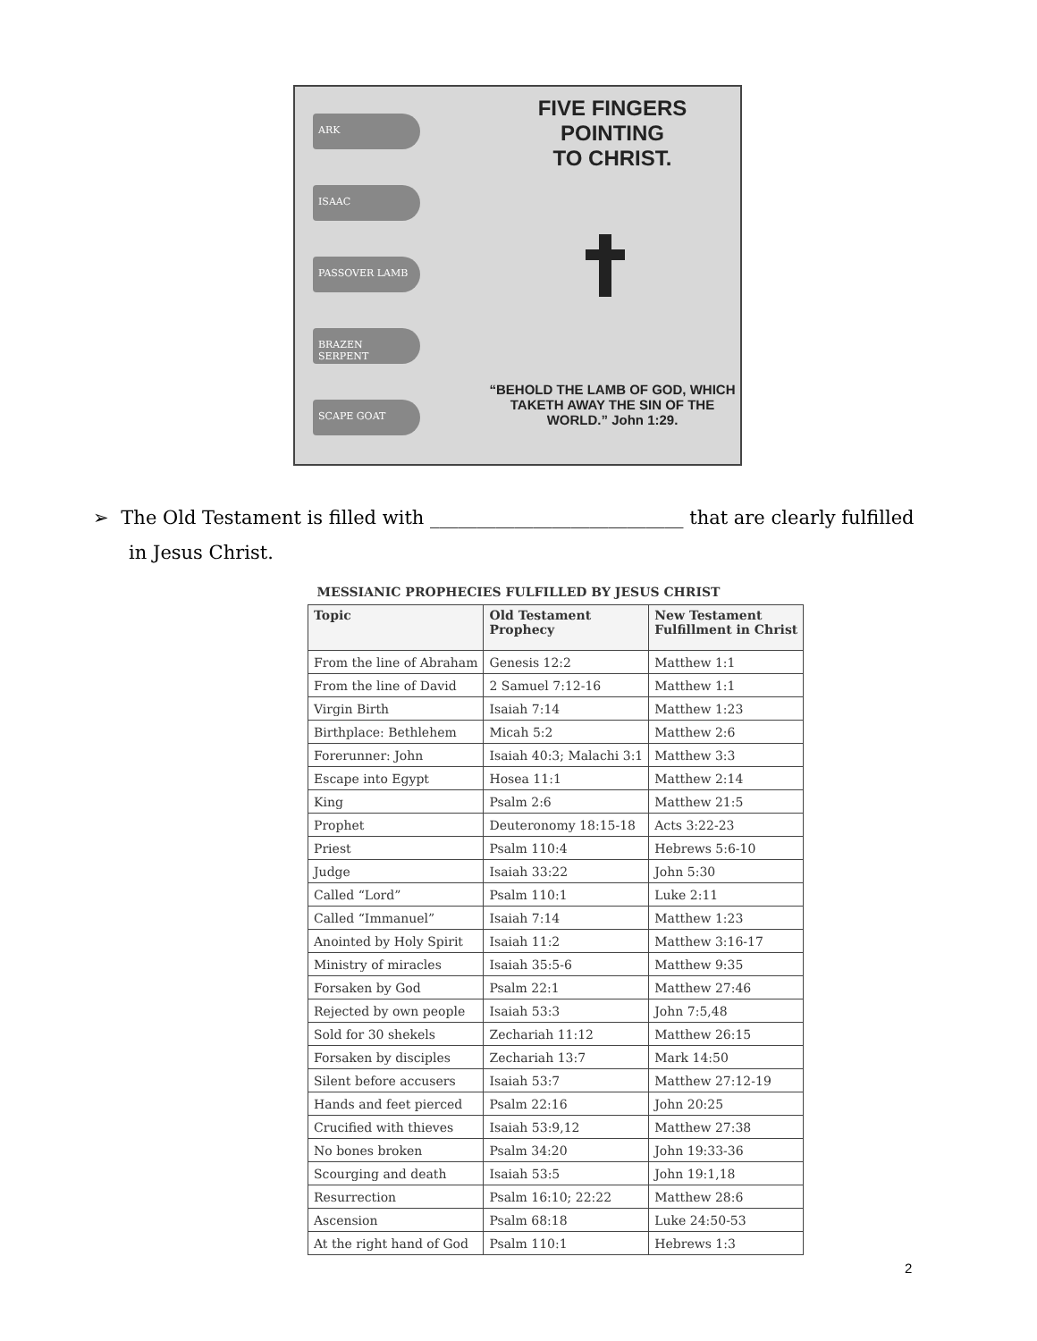FIVE FINGERS POINTING
TO CHRIST.
ARK
ISAAC
PASSOVER LAMB
BRAZEN SERPENT
SCAPE GOAT
“BEHOLD THE LAMB OF GOD, WHICH TAKETH AWAY THE SIN OF THE WORLD.” John 1:29.
➢ The Old Testament is filled with ___________________________ that are clearly fulfilled
in Jesus Christ.
MESSIANIC PROPHECIES FULFILLED BY JESUS CHRIST
| Topic | Old Testament Prophecy | New Testament Fulfillment in Christ |
| --- | --- | --- |
| From the line of Abraham | Genesis 12:2 | Matthew 1:1 |
| From the line of David | 2 Samuel 7:12-16 | Matthew 1:1 |
| Virgin Birth | Isaiah 7:14 | Matthew 1:23 |
| Birthplace: Bethlehem | Micah 5:2 | Matthew 2:6 |
| Forerunner: John | Isaiah 40:3; Malachi 3:1 | Matthew 3:3 |
| Escape into Egypt | Hosea 11:1 | Matthew 2:14 |
| King | Psalm 2:6 | Matthew 21:5 |
| Prophet | Deuteronomy 18:15-18 | Acts 3:22-23 |
| Priest | Psalm 110:4 | Hebrews 5:6-10 |
| Judge | Isaiah 33:22 | John 5:30 |
| Called “Lord” | Psalm 110:1 | Luke 2:11 |
| Called “Immanuel” | Isaiah 7:14 | Matthew 1:23 |
| Anointed by Holy Spirit | Isaiah 11:2 | Matthew 3:16-17 |
| Ministry of miracles | Isaiah 35:5-6 | Matthew 9:35 |
| Forsaken by God | Psalm 22:1 | Matthew 27:46 |
| Rejected by own people | Isaiah 53:3 | John 7:5,48 |
| Sold for 30 shekels | Zechariah 11:12 | Matthew 26:15 |
| Forsaken by disciples | Zechariah 13:7 | Mark 14:50 |
| Silent before accusers | Isaiah 53:7 | Matthew 27:12-19 |
| Hands and feet pierced | Psalm 22:16 | John 20:25 |
| Crucified with thieves | Isaiah 53:9,12 | Matthew 27:38 |
| No bones broken | Psalm 34:20 | John 19:33-36 |
| Scourging and death | Isaiah 53:5 | John 19:1,18 |
| Resurrection | Psalm 16:10; 22:22 | Matthew 28:6 |
| Ascension | Psalm 68:18 | Luke 24:50-53 |
| At the right hand of God | Psalm 110:1 | Hebrews 1:3 |
2